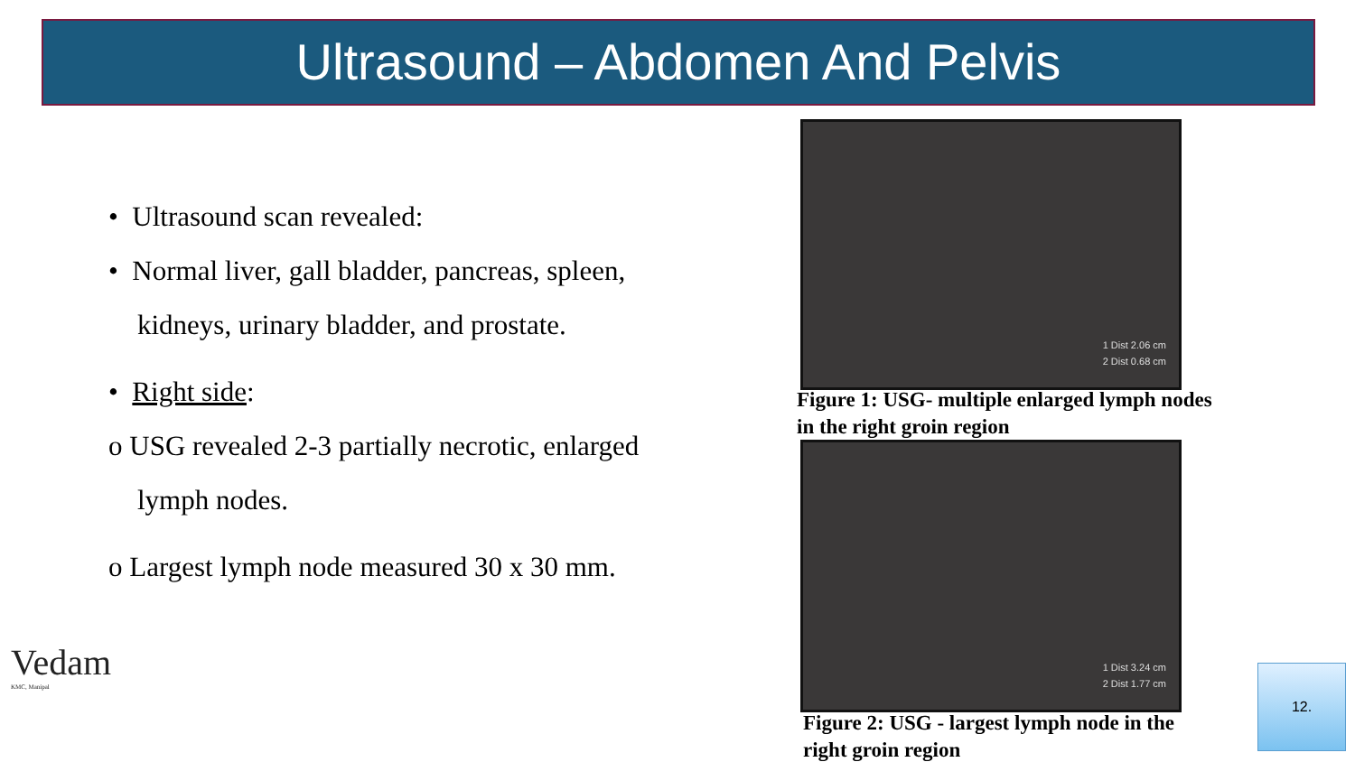Ultrasound – Abdomen And Pelvis
• Ultrasound scan revealed:
• Normal liver, gall bladder, pancreas, spleen, kidneys, urinary bladder, and prostate.
• Right side:
o USG revealed 2-3 partially necrotic, enlarged lymph nodes.
o Largest lymph node measured 30 x 30 mm.
1 Dist 2.06 cm
2 Dist 0.68 cm
Figure 1: USG- multiple enlarged lymph nodes in the right groin region
1 Dist 3.24 cm
2 Dist 1.77 cm
Figure 2: USG - largest lymph node in the right groin region
Vedam
KMC, Manipal
12.